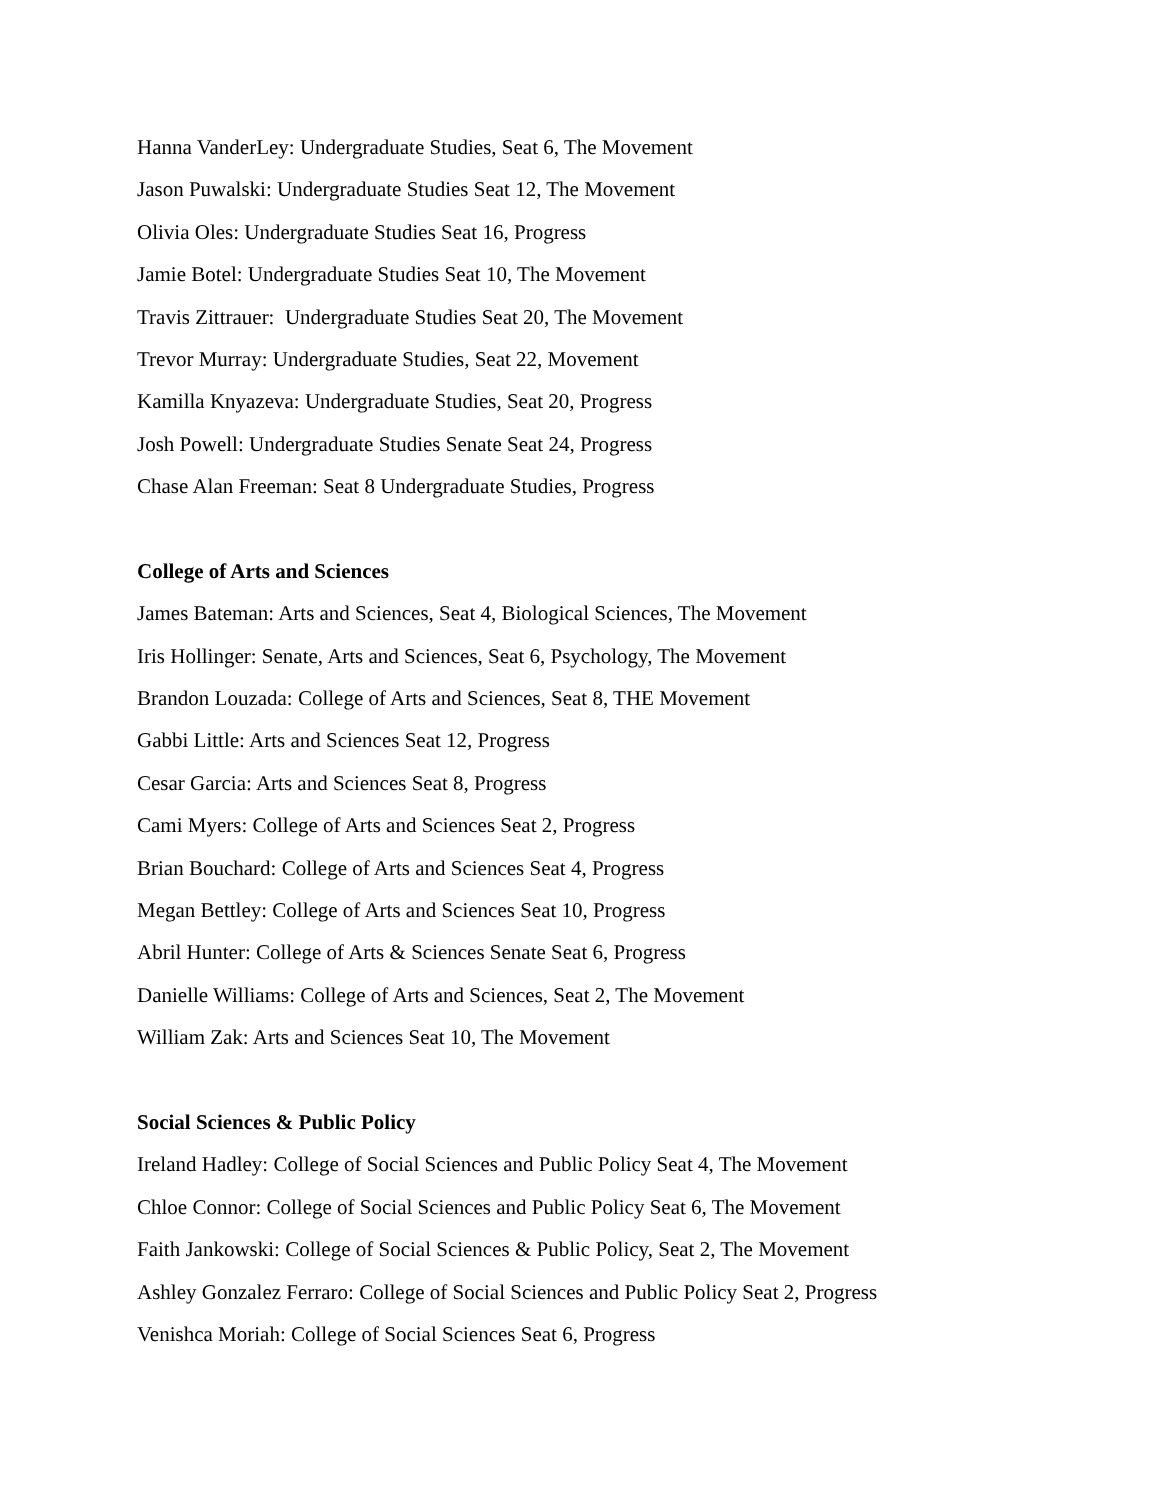Hanna VanderLey: Undergraduate Studies, Seat 6, The Movement
Jason Puwalski: Undergraduate Studies Seat 12, The Movement
Olivia Oles: Undergraduate Studies Seat 16, Progress
Jamie Botel: Undergraduate Studies Seat 10, The Movement
Travis Zittrauer: Undergraduate Studies Seat 20, The Movement
Trevor Murray: Undergraduate Studies, Seat 22, Movement
Kamilla Knyazeva: Undergraduate Studies, Seat 20, Progress
Josh Powell: Undergraduate Studies Senate Seat 24, Progress
Chase Alan Freeman: Seat 8 Undergraduate Studies, Progress
College of Arts and Sciences
James Bateman: Arts and Sciences, Seat 4, Biological Sciences, The Movement
Iris Hollinger: Senate, Arts and Sciences, Seat 6, Psychology, The Movement
Brandon Louzada: College of Arts and Sciences, Seat 8, THE Movement
Gabbi Little: Arts and Sciences Seat 12, Progress
Cesar Garcia: Arts and Sciences Seat 8, Progress
Cami Myers: College of Arts and Sciences Seat 2, Progress
Brian Bouchard: College of Arts and Sciences Seat 4, Progress
Megan Bettley: College of Arts and Sciences Seat 10, Progress
Abril Hunter: College of Arts & Sciences Senate Seat 6, Progress
Danielle Williams: College of Arts and Sciences, Seat 2, The Movement
William Zak: Arts and Sciences Seat 10, The Movement
Social Sciences & Public Policy
Ireland Hadley: College of Social Sciences and Public Policy Seat 4, The Movement
Chloe Connor: College of Social Sciences and Public Policy Seat 6, The Movement
Faith Jankowski: College of Social Sciences & Public Policy, Seat 2, The Movement
Ashley Gonzalez Ferraro: College of Social Sciences and Public Policy Seat 2, Progress
Venishca Moriah: College of Social Sciences Seat 6, Progress